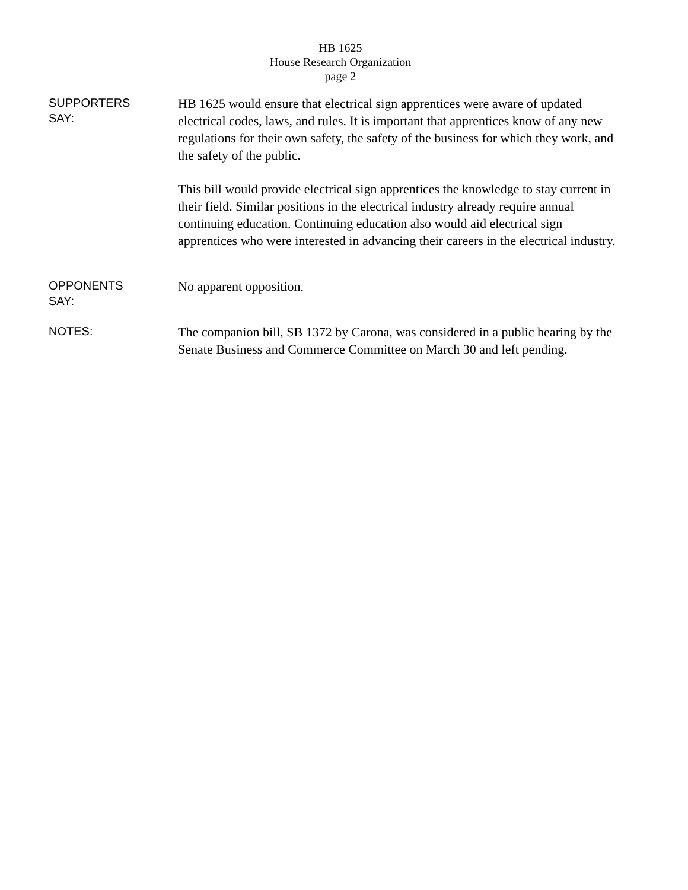HB 1625
House Research Organization
page 2
SUPPORTERS
SAY:
HB 1625 would ensure that electrical sign apprentices were aware of updated electrical codes, laws, and rules. It is important that apprentices know of any new regulations for their own safety, the safety of the business for which they work, and the safety of the public.
This bill would provide electrical sign apprentices the knowledge to stay current in their field. Similar positions in the electrical industry already require annual continuing education. Continuing education also would aid electrical sign apprentices who were interested in advancing their careers in the electrical industry.
OPPONENTS
SAY:
No apparent opposition.
NOTES:
The companion bill, SB 1372 by Carona, was considered in a public hearing by the Senate Business and Commerce Committee on March 30 and left pending.